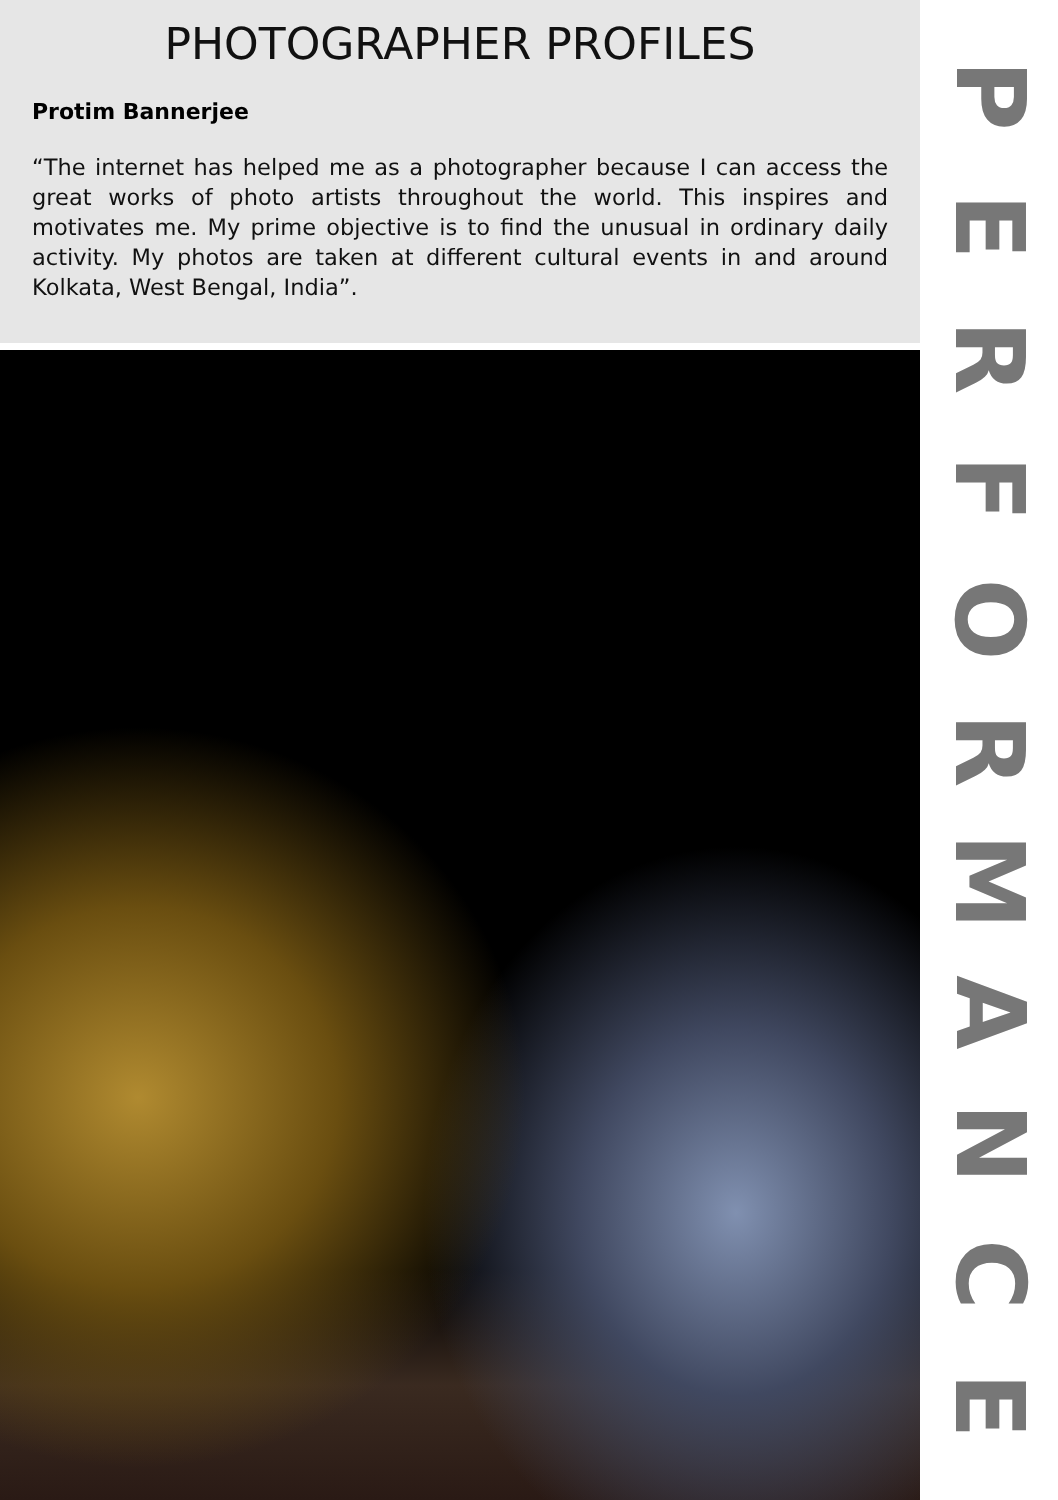PHOTOGRAPHER PROFILES
Protim Bannerjee
“The internet has helped me as a photographer because I can access the great works of photo artists throughout the world. This inspires and motivates me. My prime objective is to find the unusual in ordinary daily activity. My photos are taken at different cultural events in and around Kolkata, West Bengal, India”.
PERFORMANCE